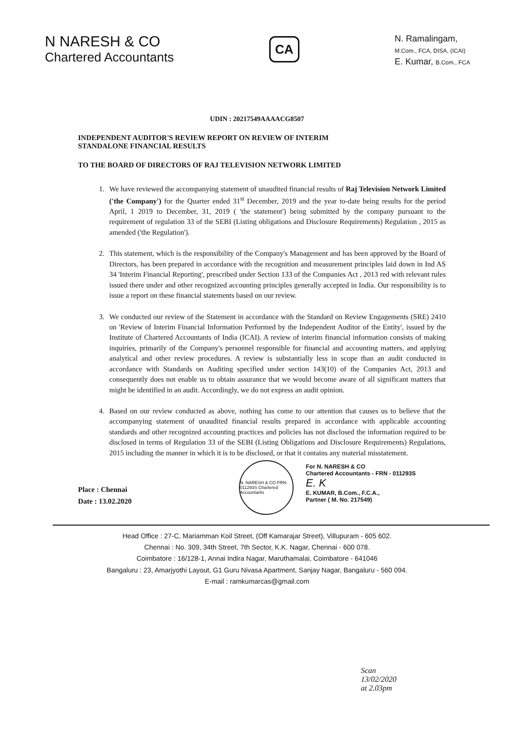N NARESH & CO
Chartered Accountants
CA
N. Ramalingam,
M.Com., FCA, DISA, (ICAI)
E. Kumar, B.Com., FCA
UDIN : 20217549AAAACG8507
INDEPENDENT AUDITOR'S REVIEW REPORT ON REVIEW OF INTERIM
STANDALONE FINANCIAL RESULTS
TO THE BOARD OF DIRECTORS OF RAJ TELEVISION NETWORK LIMITED
1. We have reviewed the accompanying statement of unaudited financial results of Raj Television Network Limited ('the Company') for the Quarter ended 31<sup>st</sup> December, 2019 and the year to-date being results for the period April, 1 2019 to December, 31, 2019 ( 'the statement') being submitted by the company pursuant to the requirement of regulation 33 of the SEBI (Listing obligations and Disclosure Requirements) Regulation , 2015 as amended ('the Regulation').
2. This statement, which is the responsibility of the Company's Management and has been approved by the Board of Directors, has been prepared in accordance with the recognition and measurement principles laid down in Ind AS 34 'Interim Financial Reporting', prescribed under Section 133 of the Companies Act , 2013 red with relevant rules issued there under and other recognized accounting principles generally accepted in India. Our responsibility is to issue a report on these financial statements based on our review.
3. We conducted our review of the Statement in accordance with the Standard on Review Engagements (SRE) 2410 on 'Review of Interim Financial Information Performed by the Independent Auditor of the Entity', issued by the Institute of Chartered Accountants of India (ICAI). A review of interim financial information consists of making inquiries, primarily of the Company's personnel responsible for financial and accounting matters, and applying analytical and other review procedures. A review is substantially less in scope than an audit conducted in accordance with Standards on Auditing specified under section 143(10) of the Companies Act, 2013 and consequently does not enable us to obtain assurance that we would become aware of all significant matters that might be identified in an audit. Accordingly, we do not express an audit opinion.
4. Based on our review conducted as above, nothing has come to our attention that causes us to believe that the accompanying statement of unaudited financial results prepared in accordance with applicable accounting standards and other recognized accounting practices and policies has not disclosed the information required to be disclosed in terms of Regulation 33 of the SEBI (Listing Obligations and Disclosure Requirements) Regulations, 2015 including the manner in which it is to be disclosed, or that it contains any material misstatement.
Place : Chennai
Date : 13.02.2020
N. NARESH & CO FRN-011293S Chartered Accountants
For N. NARESH & CO
Chartered Accountants - FRN - 011293S
E. K
E. KUMAR, B.Com., F.C.A.,
Partner ( M. No. 217549)
Head Office : 27-C, Mariamman Koil Street, (Off Kamarajar Street), Villupuram - 605 602.
Chennai : No. 309, 34th Street, 7th Sector, K.K. Nagar, Chennai - 600 078.
Coimbatore : 16/128-1, Annai Indira Nagar, Maruthamalai, Coimbatore - 641046
Bangaluru : 23, Amarjyothi Layout, G1 Guru Nivasa Apartment, Sanjay Nagar, Bangaluru - 560 094.
E-mail : ramkumarcas@gmail.com
Scan
13/02/2020
at 2.03pm